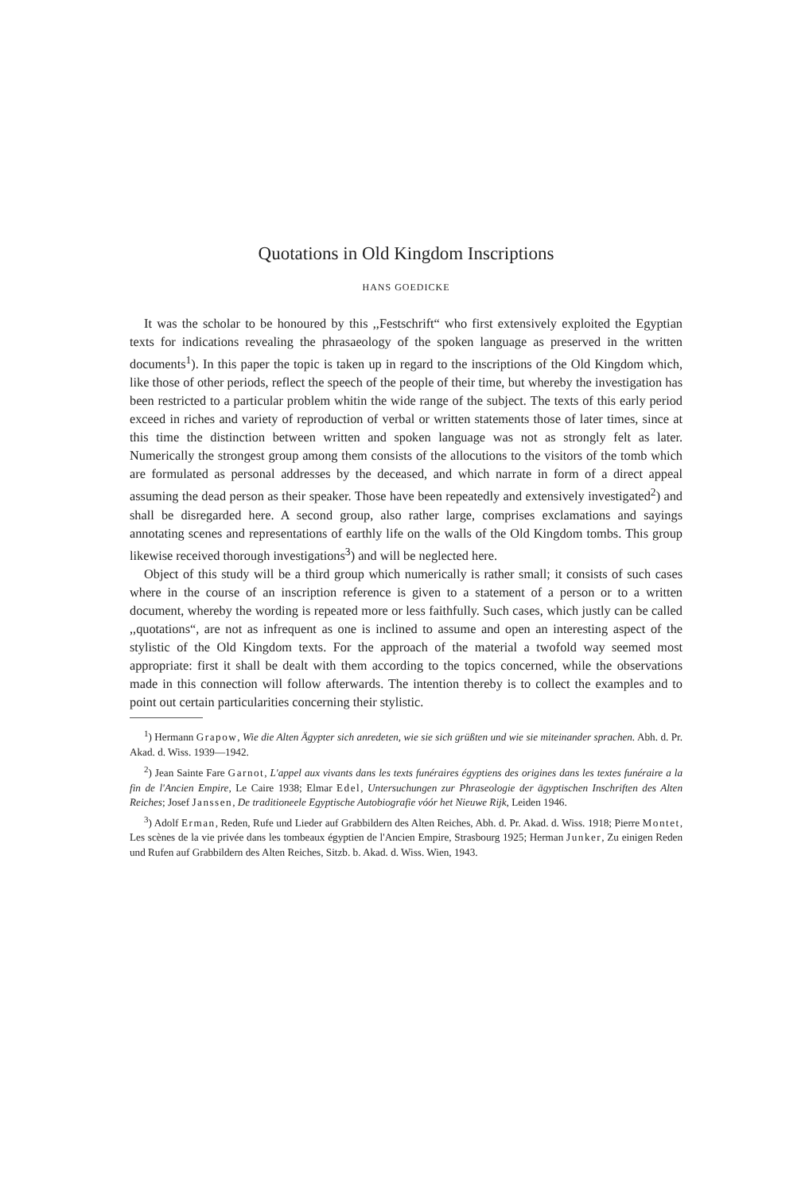Quotations in Old Kingdom Inscriptions
HANS GOEDICKE
It was the scholar to be honoured by this ,,Festschrift“ who first extensively exploited the Egyptian texts for indications revealing the phrasaeology of the spoken language as preserved in the written documents<sup>1</sup>). In this paper the topic is taken up in regard to the inscriptions of the Old Kingdom which, like those of other periods, reflect the speech of the people of their time, but whereby the investigation has been restricted to a particular problem whitin the wide range of the subject. The texts of this early period exceed in riches and variety of repro­duction of verbal or written statements those of later times, since at this time the distinction between written and spoken language was not as strongly felt as later. Numerically the strongest group among them consists of the allocutions to the visitors of the tomb which are formulated as personal addresses by the deceased, and which narrate in form of a direct appeal assuming the dead person as their speaker. Those have been repeatedly and extensively investigated<sup>2</sup>) and shall be disregarded here. A second group, also rather large, comprises exclamations and sayings annotating scenes and representations of earthly life on the walls of the Old Kingdom tombs. This group likewise received thorough investigations<sup>3</sup>) and will be neglected here.
Object of this study will be a third group which numerically is rather small; it consists of such cases where in the course of an inscription reference is given to a statement of a person or to a written document, whereby the wording is repeated more or less faithfully. Such cases, which justly can be called ,,quotations“, are not as infrequent as one is inclined to assume and open an interesting aspect of the stylistic of the Old Kingdom texts. For the approach of the material a twofold way seemed most appropriate: first it shall be dealt with them according to the topics concerned, while the observations made in this connection will follow after­wards. The intention thereby is to collect the examples and to point out certain particularities concerning their stylistic.
<sup>1</sup>) Hermann Grapow, Wie die Alten Ägypter sich anredeten, wie sie sich grüßten und wie sie miteinander sprachen. Abh. d. Pr. Akad. d. Wiss. 1939—1942.
<sup>2</sup>) Jean Sainte Fare Garnot, L'appel aux vivants dans les texts funéraires égyptiens des origines dans les textes funéraire a la fin de l'Ancien Empire, Le Caire 1938; Elmar Edel, Unter­suchungen zur Phraseologie der ägyptischen Inschriften des Alten Reiches; Josef Janssen, De traditioneele Egyptische Autobiografie vóór het Nieuwe Rijk, Leiden 1946.
<sup>3</sup>) Adolf Erman, Reden, Rufe und Lieder auf Grabbildern des Alten Reiches, Abh. d. Pr. Akad. d. Wiss. 1918; Pierre Montet, Les scènes de la vie privée dans les tombeaux égyptien de l'Ancien Empire, Strasbourg 1925; Herman Junker, Zu einigen Reden und Rufen auf Grabbildern des Alten Reiches, Sitzb. b. Akad. d. Wiss. Wien, 1943.